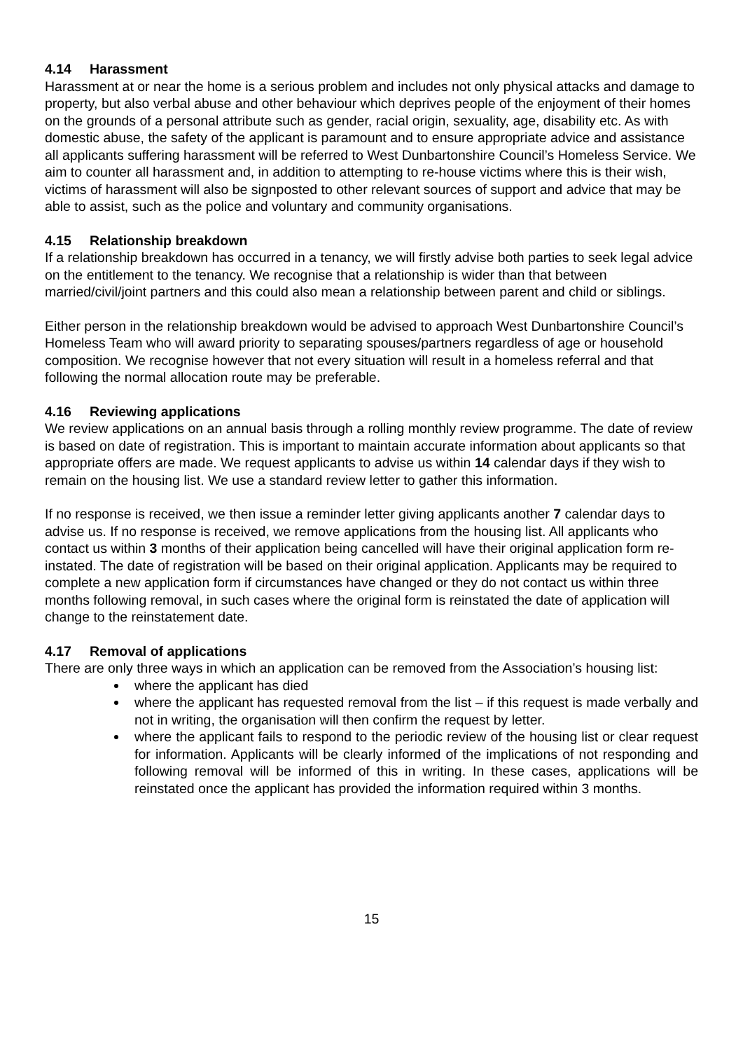4.14 Harassment
Harassment at or near the home is a serious problem and includes not only physical attacks and damage to property, but also verbal abuse and other behaviour which deprives people of the enjoyment of their homes on the grounds of a personal attribute such as gender, racial origin, sexuality, age, disability etc. As with domestic abuse, the safety of the applicant is paramount and to ensure appropriate advice and assistance all applicants suffering harassment will be referred to West Dunbartonshire Council’s Homeless Service. We aim to counter all harassment and, in addition to attempting to re-house victims where this is their wish, victims of harassment will also be signposted to other relevant sources of support and advice that may be able to assist, such as the police and voluntary and community organisations.
4.15 Relationship breakdown
If a relationship breakdown has occurred in a tenancy, we will firstly advise both parties to seek legal advice on the entitlement to the tenancy. We recognise that a relationship is wider than that between married/civil/joint partners and this could also mean a relationship between parent and child or siblings.
Either person in the relationship breakdown would be advised to approach West Dunbartonshire Council’s Homeless Team who will award priority to separating spouses/partners regardless of age or household composition. We recognise however that not every situation will result in a homeless referral and that following the normal allocation route may be preferable.
4.16 Reviewing applications
We review applications on an annual basis through a rolling monthly review programme. The date of review is based on date of registration. This is important to maintain accurate information about applicants so that appropriate offers are made. We request applicants to advise us within 14 calendar days if they wish to remain on the housing list. We use a standard review letter to gather this information.
If no response is received, we then issue a reminder letter giving applicants another 7 calendar days to advise us. If no response is received, we remove applications from the housing list. All applicants who contact us within 3 months of their application being cancelled will have their original application form re-instated. The date of registration will be based on their original application. Applicants may be required to complete a new application form if circumstances have changed or they do not contact us within three months following removal, in such cases where the original form is reinstated the date of application will change to the reinstatement date.
4.17 Removal of applications
There are only three ways in which an application can be removed from the Association’s housing list:
where the applicant has died
where the applicant has requested removal from the list – if this request is made verbally and not in writing, the organisation will then confirm the request by letter.
where the applicant fails to respond to the periodic review of the housing list or clear request for information. Applicants will be clearly informed of the implications of not responding and following removal will be informed of this in writing. In these cases, applications will be reinstated once the applicant has provided the information required within 3 months.
15